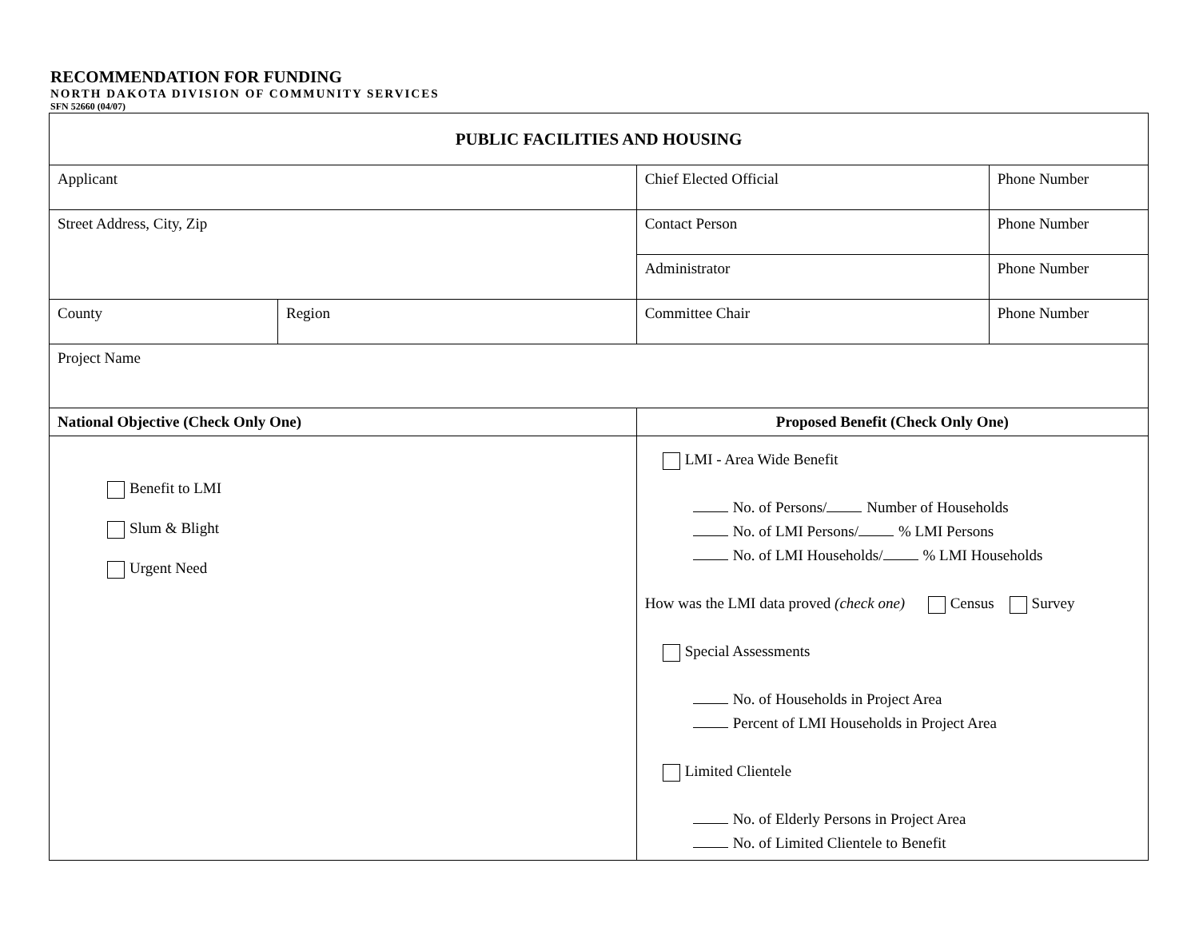RECOMMENDATION FOR FUNDING
NORTH DAKOTA DIVISION OF COMMUNITY SERVICES
SFN 52660 (04/07)
| PUBLIC FACILITIES AND HOUSING | | | | |
| Applicant | | | Chief Elected Official | Phone Number |
| Street Address, City, Zip | | | Contact Person | Phone Number |
| | | | Administrator | Phone Number |
| County | Region | | Committee Chair | Phone Number |
| Project Name | | | | |
| National Objective (Check Only One) | | Proposed Benefit (Check Only One) | | |
| Benefit to LMI Slum & Blight Urgent Need | | LMI - Area Wide Benefit No. of Persons/ Number of Households No. of LMI Persons/ % LMI Persons No. of LMI Households/ % LMI Households How was the LMI data proved (check one) Census Survey Special Assessments No. of Households in Project Area Percent of LMI Households in Project Area Limited Clientele No. of Elderly Persons in Project Area No. of Limited Clientele to Benefit | | |